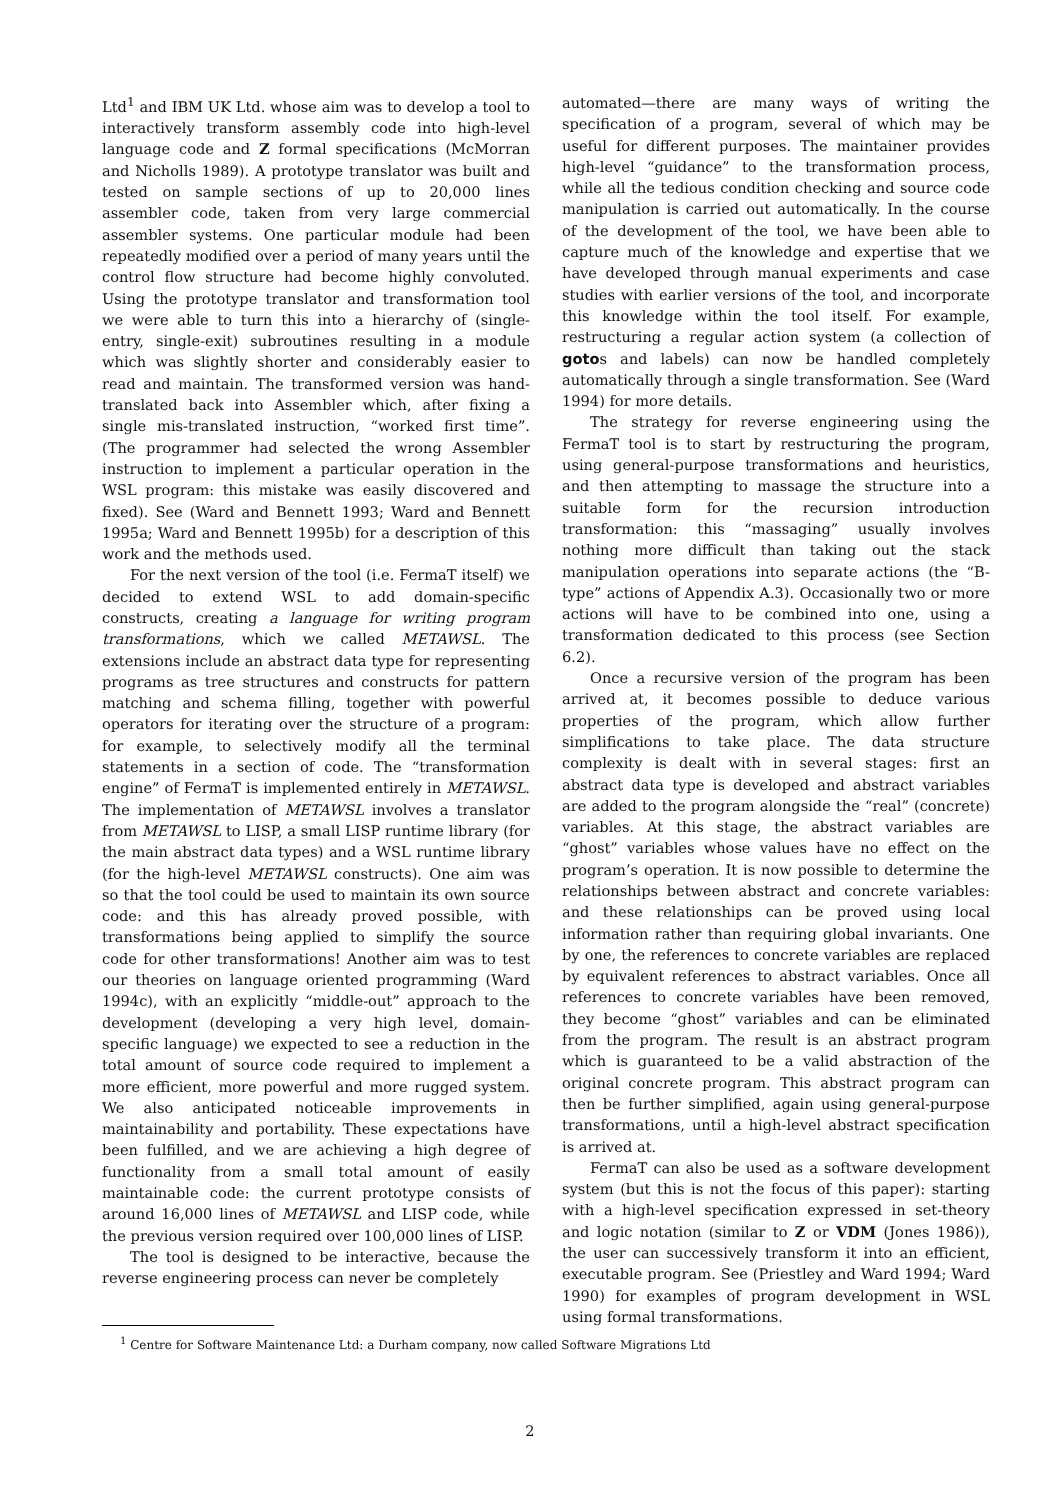Ltd<sup>1</sup> and IBM UK Ltd. whose aim was to develop a tool to interactively transform assembly code into high-level language code and Z formal specifications (McMorran and Nicholls 1989). A prototype translator was built and tested on sample sections of up to 20,000 lines assembler code, taken from very large commercial assembler systems. One particular module had been repeatedly modified over a period of many years until the control flow structure had become highly convoluted. Using the prototype translator and transformation tool we were able to turn this into a hierarchy of (single-entry, single-exit) subroutines resulting in a module which was slightly shorter and considerably easier to read and maintain. The transformed version was hand-translated back into Assembler which, after fixing a single mis-translated instruction, “worked first time”. (The programmer had selected the wrong Assembler instruction to implement a particular operation in the WSL program: this mistake was easily discovered and fixed). See (Ward and Bennett 1993; Ward and Bennett 1995a; Ward and Bennett 1995b) for a description of this work and the methods used.
For the next version of the tool (i.e. FermaT itself) we decided to extend WSL to add domain-specific constructs, creating a language for writing program transformations, which we called METAWSL. The extensions include an abstract data type for representing programs as tree structures and constructs for pattern matching and schema filling, together with powerful operators for iterating over the structure of a program: for example, to selectively modify all the terminal statements in a section of code. The “transformation engine” of FermaT is implemented entirely in METAWSL. The implementation of METAWSL involves a translator from METAWSL to LISP, a small LISP runtime library (for the main abstract data types) and a WSL runtime library (for the high-level METAWSL constructs). One aim was so that the tool could be used to maintain its own source code: and this has already proved possible, with transformations being applied to simplify the source code for other transformations! Another aim was to test our theories on language oriented programming (Ward 1994c), with an explicitly “middle-out” approach to the development (developing a very high level, domain-specific language) we expected to see a reduction in the total amount of source code required to implement a more efficient, more powerful and more rugged system. We also anticipated noticeable improvements in maintainability and portability. These expectations have been fulfilled, and we are achieving a high degree of functionality from a small total amount of easily maintainable code: the current prototype consists of around 16,000 lines of METAWSL and LISP code, while the previous version required over 100,000 lines of LISP.
The tool is designed to be interactive, because the reverse engineering process can never be completely
automated—there are many ways of writing the specification of a program, several of which may be useful for different purposes. The maintainer provides high-level “guidance” to the transformation process, while all the tedious condition checking and source code manipulation is carried out automatically. In the course of the development of the tool, we have been able to capture much of the knowledge and expertise that we have developed through manual experiments and case studies with earlier versions of the tool, and incorporate this knowledge within the tool itself. For example, restructuring a regular action system (a collection of gotos and labels) can now be handled completely automatically through a single transformation. See (Ward 1994) for more details.
The strategy for reverse engineering using the FermaT tool is to start by restructuring the program, using general-purpose transformations and heuristics, and then attempting to massage the structure into a suitable form for the recursion introduction transformation: this “massaging” usually involves nothing more difficult than taking out the stack manipulation operations into separate actions (the “B-type” actions of Appendix A.3). Occasionally two or more actions will have to be combined into one, using a transformation dedicated to this process (see Section 6.2).
Once a recursive version of the program has been arrived at, it becomes possible to deduce various properties of the program, which allow further simplifications to take place. The data structure complexity is dealt with in several stages: first an abstract data type is developed and abstract variables are added to the program alongside the “real” (concrete) variables. At this stage, the abstract variables are “ghost” variables whose values have no effect on the program’s operation. It is now possible to determine the relationships between abstract and concrete variables: and these relationships can be proved using local information rather than requiring global invariants. One by one, the references to concrete variables are replaced by equivalent references to abstract variables. Once all references to concrete variables have been removed, they become “ghost” variables and can be eliminated from the program. The result is an abstract program which is guaranteed to be a valid abstraction of the original concrete program. This abstract program can then be further simplified, again using general-purpose transformations, until a high-level abstract specification is arrived at.
FermaT can also be used as a software development system (but this is not the focus of this paper): starting with a high-level specification expressed in set-theory and logic notation (similar to Z or VDM (Jones 1986)), the user can successively transform it into an efficient, executable program. See (Priestley and Ward 1994; Ward 1990) for examples of program development in WSL using formal transformations.
<sup>1</sup> Centre for Software Maintenance Ltd: a Durham company, now called Software Migrations Ltd
2